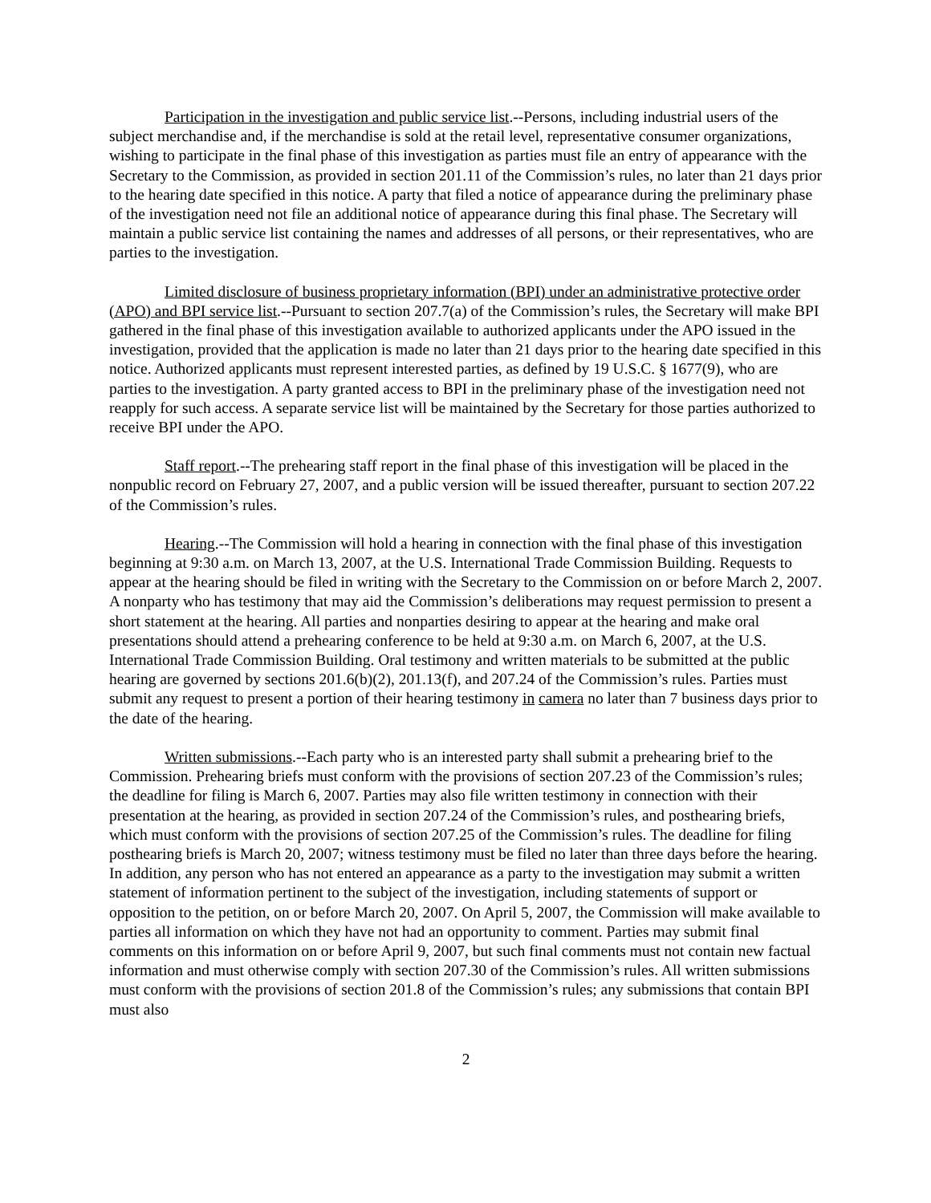Participation in the investigation and public service list.--Persons, including industrial users of the subject merchandise and, if the merchandise is sold at the retail level, representative consumer organizations, wishing to participate in the final phase of this investigation as parties must file an entry of appearance with the Secretary to the Commission, as provided in section 201.11 of the Commission’s rules, no later than 21 days prior to the hearing date specified in this notice. A party that filed a notice of appearance during the preliminary phase of the investigation need not file an additional notice of appearance during this final phase. The Secretary will maintain a public service list containing the names and addresses of all persons, or their representatives, who are parties to the investigation.
Limited disclosure of business proprietary information (BPI) under an administrative protective order (APO) and BPI service list.--Pursuant to section 207.7(a) of the Commission’s rules, the Secretary will make BPI gathered in the final phase of this investigation available to authorized applicants under the APO issued in the investigation, provided that the application is made no later than 21 days prior to the hearing date specified in this notice. Authorized applicants must represent interested parties, as defined by 19 U.S.C. § 1677(9), who are parties to the investigation. A party granted access to BPI in the preliminary phase of the investigation need not reapply for such access. A separate service list will be maintained by the Secretary for those parties authorized to receive BPI under the APO.
Staff report.--The prehearing staff report in the final phase of this investigation will be placed in the nonpublic record on February 27, 2007, and a public version will be issued thereafter, pursuant to section 207.22 of the Commission’s rules.
Hearing.--The Commission will hold a hearing in connection with the final phase of this investigation beginning at 9:30 a.m. on March 13, 2007, at the U.S. International Trade Commission Building. Requests to appear at the hearing should be filed in writing with the Secretary to the Commission on or before March 2, 2007. A nonparty who has testimony that may aid the Commission’s deliberations may request permission to present a short statement at the hearing. All parties and nonparties desiring to appear at the hearing and make oral presentations should attend a prehearing conference to be held at 9:30 a.m. on March 6, 2007, at the U.S. International Trade Commission Building. Oral testimony and written materials to be submitted at the public hearing are governed by sections 201.6(b)(2), 201.13(f), and 207.24 of the Commission’s rules. Parties must submit any request to present a portion of their hearing testimony in camera no later than 7 business days prior to the date of the hearing.
Written submissions.--Each party who is an interested party shall submit a prehearing brief to the Commission. Prehearing briefs must conform with the provisions of section 207.23 of the Commission’s rules; the deadline for filing is March 6, 2007. Parties may also file written testimony in connection with their presentation at the hearing, as provided in section 207.24 of the Commission’s rules, and posthearing briefs, which must conform with the provisions of section 207.25 of the Commission’s rules. The deadline for filing posthearing briefs is March 20, 2007; witness testimony must be filed no later than three days before the hearing. In addition, any person who has not entered an appearance as a party to the investigation may submit a written statement of information pertinent to the subject of the investigation, including statements of support or opposition to the petition, on or before March 20, 2007. On April 5, 2007, the Commission will make available to parties all information on which they have not had an opportunity to comment. Parties may submit final comments on this information on or before April 9, 2007, but such final comments must not contain new factual information and must otherwise comply with section 207.30 of the Commission’s rules. All written submissions must conform with the provisions of section 201.8 of the Commission’s rules; any submissions that contain BPI must also
2